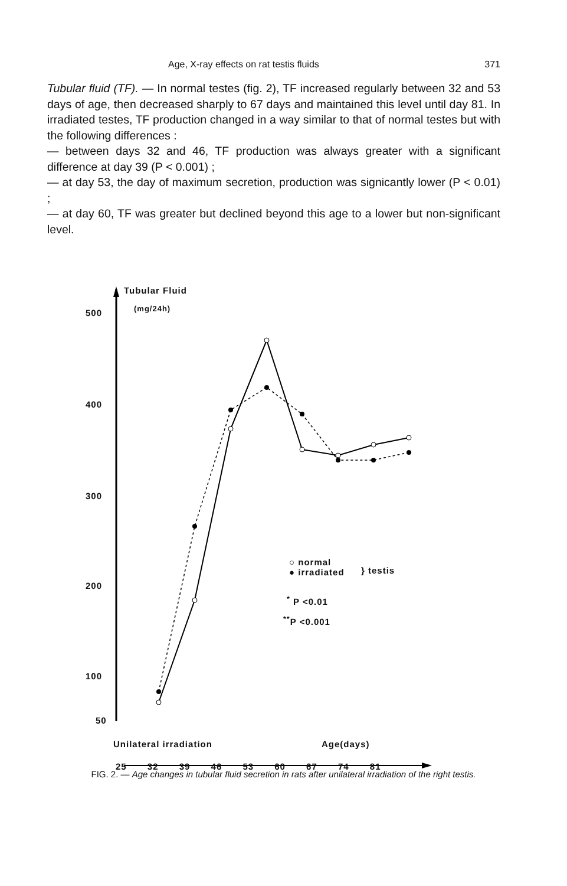Age, X-ray effects on rat testis fluids 371
Tubular fluid (TF). — In normal testes (fig. 2), TF increased regularly between 32 and 53 days of age, then decreased sharply to 67 days and maintained this level until day 81. In irradiated testes, TF production changed in a way similar to that of normal testes but with the following differences :
— between days 32 and 46, TF production was always greater with a significant difference at day 39 (P < 0.001) ;
— at day 53, the day of maximum secretion, production was signicantly lower (P < 0.01) ;
— at day 60, TF was greater but declined beyond this age to a lower but non-significant level.
Tubular Fluid
(mg/24h)
500
400
300
200
100
50
○ normal
● irradiated
} testis
<sup>*</sup> P <0.01
<sup>**</sup> P <0.001
Unilateral irradiation Age(days)
25 32 39 46 53 60 67 74 81
FIG. 2. — Age changes in tubular fluid secretion in rats after unilateral irradiation of the right testis.